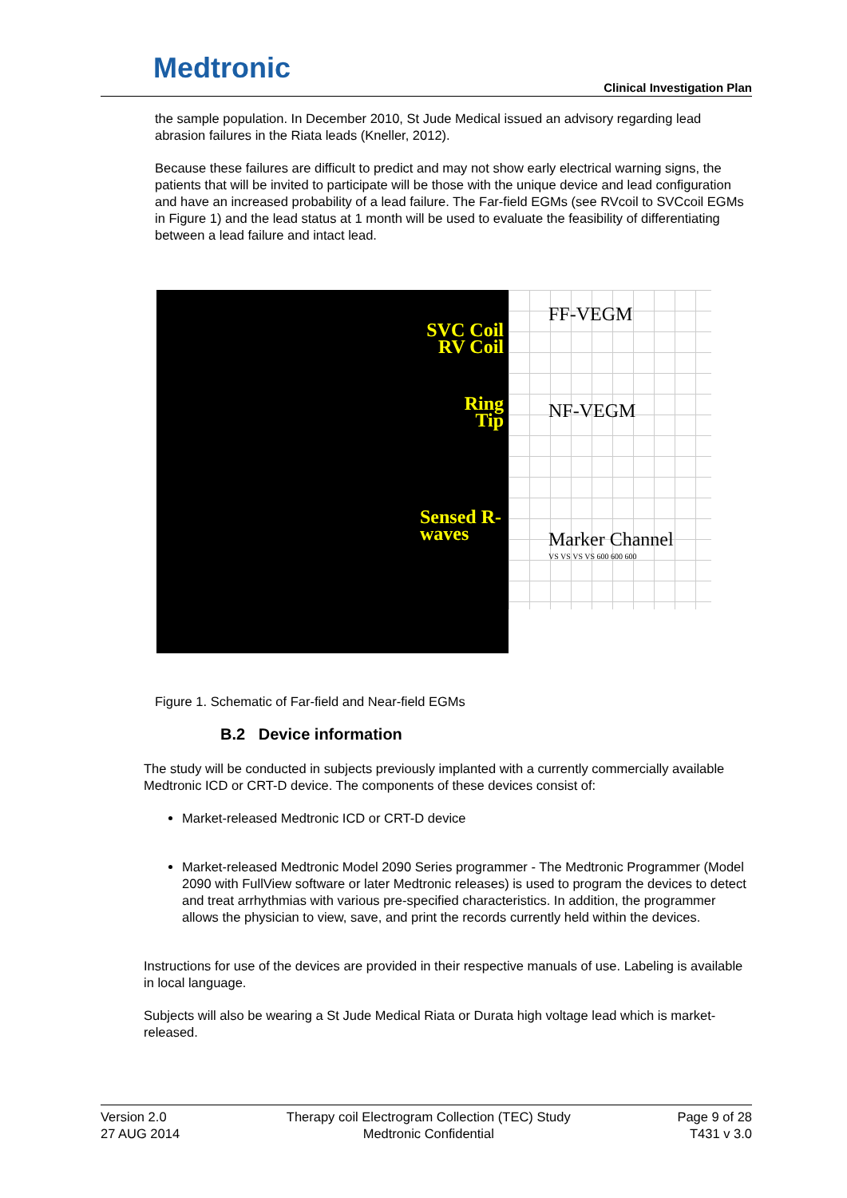Medtronic
Clinical Investigation Plan
the sample population. In December 2010, St Jude Medical issued an advisory regarding lead abrasion failures in the Riata leads (Kneller, 2012).
Because these failures are difficult to predict and may not show early electrical warning signs, the patients that will be invited to participate will be those with the unique device and lead configuration and have an increased probability of a lead failure. The Far-field EGMs (see RVcoil to SVCcoil EGMs in Figure 1) and the lead status at 1 month will be used to evaluate the feasibility of differentiating between a lead failure and intact lead.
SVC Coil
RV Coil
Ring
Tip
Sensed R-waves
FF-VEGM
NF-VEGM
Marker Channel
VS VS VS VS 600 600 600
Figure 1. Schematic of Far-field and Near-field EGMs
B.2 Device information
The study will be conducted in subjects previously implanted with a currently commercially available Medtronic ICD or CRT-D device. The components of these devices consist of:
Market-released Medtronic ICD or CRT-D device
Market-released Medtronic Model 2090 Series programmer - The Medtronic Programmer (Model 2090 with FullView software or later Medtronic releases) is used to program the devices to detect and treat arrhythmias with various pre-specified characteristics. In addition, the programmer allows the physician to view, save, and print the records currently held within the devices.
Instructions for use of the devices are provided in their respective manuals of use. Labeling is available in local language.
Subjects will also be wearing a St Jude Medical Riata or Durata high voltage lead which is market-released.
Version 2.0
27 AUG 2014
Therapy coil Electrogram Collection (TEC) Study
Medtronic Confidential
Page 9 of 28
T431 v 3.0